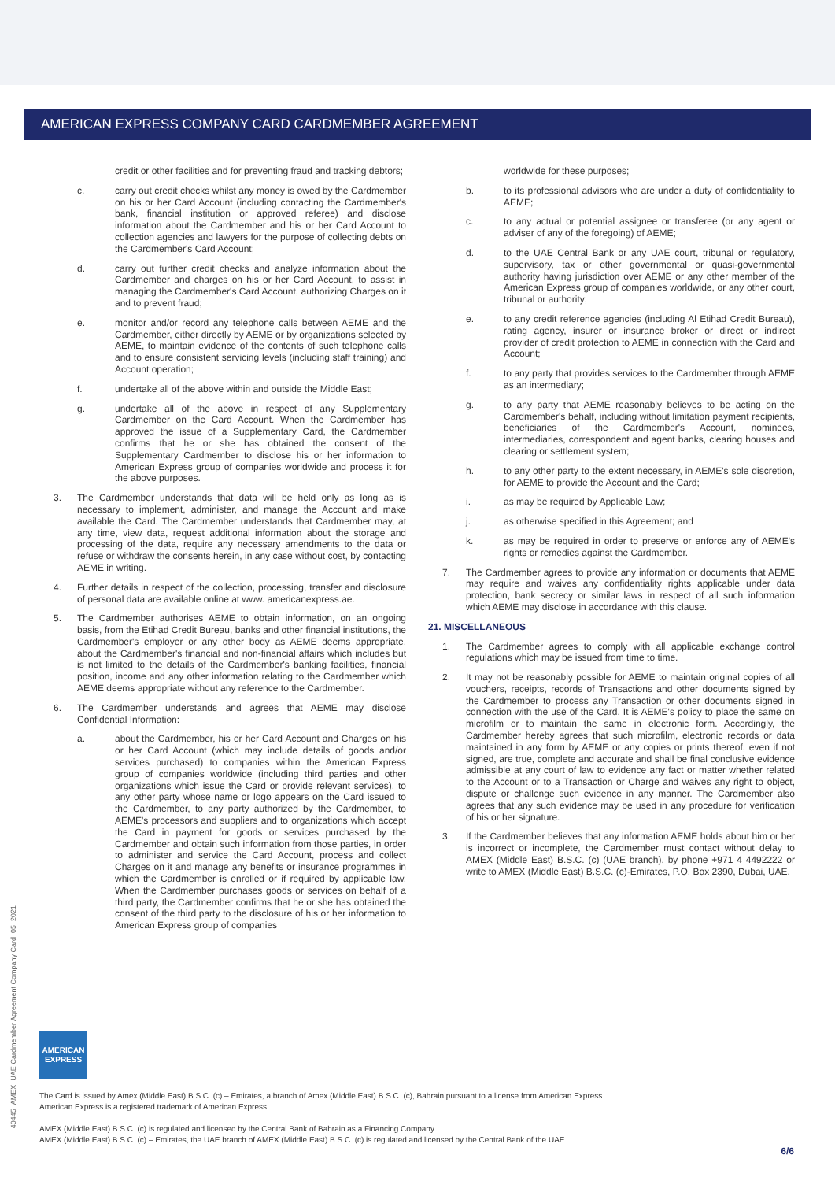AMERICAN EXPRESS COMPANY CARD CARDMEMBER AGREEMENT
credit or other facilities and for preventing fraud and tracking debtors;
c. carry out credit checks whilst any money is owed by the Cardmember on his or her Card Account (including contacting the Cardmember's bank, financial institution or approved referee) and disclose information about the Cardmember and his or her Card Account to collection agencies and lawyers for the purpose of collecting debts on the Cardmember's Card Account;
d. carry out further credit checks and analyze information about the Cardmember and charges on his or her Card Account, to assist in managing the Cardmember's Card Account, authorizing Charges on it and to prevent fraud;
e. monitor and/or record any telephone calls between AEME and the Cardmember, either directly by AEME or by organizations selected by AEME, to maintain evidence of the contents of such telephone calls and to ensure consistent servicing levels (including staff training) and Account operation;
f. undertake all of the above within and outside the Middle East;
g. undertake all of the above in respect of any Supplementary Cardmember on the Card Account. When the Cardmember has approved the issue of a Supplementary Card, the Cardmember confirms that he or she has obtained the consent of the Supplementary Cardmember to disclose his or her information to American Express group of companies worldwide and process it for the above purposes.
3. The Cardmember understands that data will be held only as long as is necessary to implement, administer, and manage the Account and make available the Card. The Cardmember understands that Cardmember may, at any time, view data, request additional information about the storage and processing of the data, require any necessary amendments to the data or refuse or withdraw the consents herein, in any case without cost, by contacting AEME in writing.
4. Further details in respect of the collection, processing, transfer and disclosure of personal data are available online at www. americanexpress.ae.
5. The Cardmember authorises AEME to obtain information, on an ongoing basis, from the Etihad Credit Bureau, banks and other financial institutions, the Cardmember's employer or any other body as AEME deems appropriate, about the Cardmember's financial and non-financial affairs which includes but is not limited to the details of the Cardmember's banking facilities, financial position, income and any other information relating to the Cardmember which AEME deems appropriate without any reference to the Cardmember.
6. The Cardmember understands and agrees that AEME may disclose Confidential Information:
a. about the Cardmember, his or her Card Account and Charges on his or her Card Account (which may include details of goods and/or services purchased) to companies within the American Express group of companies worldwide (including third parties and other organizations which issue the Card or provide relevant services), to any other party whose name or logo appears on the Card issued to the Cardmember, to any party authorized by the Cardmember, to AEME's processors and suppliers and to organizations which accept the Card in payment for goods or services purchased by the Cardmember and obtain such information from those parties, in order to administer and service the Card Account, process and collect Charges on it and manage any benefits or insurance programmes in which the Cardmember is enrolled or if required by applicable law. When the Cardmember purchases goods or services on behalf of a third party, the Cardmember confirms that he or she has obtained the consent of the third party to the disclosure of his or her information to American Express group of companies
worldwide for these purposes;
b. to its professional advisors who are under a duty of confidentiality to AEME;
c. to any actual or potential assignee or transferee (or any agent or adviser of any of the foregoing) of AEME;
d. to the UAE Central Bank or any UAE court, tribunal or regulatory, supervisory, tax or other governmental or quasi-governmental authority having jurisdiction over AEME or any other member of the American Express group of companies worldwide, or any other court, tribunal or authority;
e. to any credit reference agencies (including Al Etihad Credit Bureau), rating agency, insurer or insurance broker or direct or indirect provider of credit protection to AEME in connection with the Card and Account;
f. to any party that provides services to the Cardmember through AEME as an intermediary;
g. to any party that AEME reasonably believes to be acting on the Cardmember's behalf, including without limitation payment recipients, beneficiaries of the Cardmember's Account, nominees, intermediaries, correspondent and agent banks, clearing houses and clearing or settlement system;
h. to any other party to the extent necessary, in AEME's sole discretion, for AEME to provide the Account and the Card;
i. as may be required by Applicable Law;
j. as otherwise specified in this Agreement; and
k. as may be required in order to preserve or enforce any of AEME's rights or remedies against the Cardmember.
7. The Cardmember agrees to provide any information or documents that AEME may require and waives any confidentiality rights applicable under data protection, bank secrecy or similar laws in respect of all such information which AEME may disclose in accordance with this clause.
21. MISCELLANEOUS
1. The Cardmember agrees to comply with all applicable exchange control regulations which may be issued from time to time.
2. It may not be reasonably possible for AEME to maintain original copies of all vouchers, receipts, records of Transactions and other documents signed by the Cardmember to process any Transaction or other documents signed in connection with the use of the Card. It is AEME's policy to place the same on microfilm or to maintain the same in electronic form. Accordingly, the Cardmember hereby agrees that such microfilm, electronic records or data maintained in any form by AEME or any copies or prints thereof, even if not signed, are true, complete and accurate and shall be final conclusive evidence admissible at any court of law to evidence any fact or matter whether related to the Account or to a Transaction or Charge and waives any right to object, dispute or challenge such evidence in any manner. The Cardmember also agrees that any such evidence may be used in any procedure for verification of his or her signature.
3. If the Cardmember believes that any information AEME holds about him or her is incorrect or incomplete, the Cardmember must contact without delay to AMEX (Middle East) B.S.C. (c) (UAE branch), by phone +971 4 4492222 or write to AMEX (Middle East) B.S.C. (c)-Emirates, P.O. Box 2390, Dubai, UAE.
40445_AMEX_UAE Cardmember Agreement Company Card_05_2021
AMERICAN
EXPRESS
The Card is issued by Amex (Middle East) B.S.C. (c) – Emirates, a branch of Amex (Middle East) B.S.C. (c), Bahrain pursuant to a license from American Express.
American Express is a registered trademark of American Express.
AMEX (Middle East) B.S.C. (c) is regulated and licensed by the Central Bank of Bahrain as a Financing Company.
AMEX (Middle East) B.S.C. (c) – Emirates, the UAE branch of AMEX (Middle East) B.S.C. (c) is regulated and licensed by the Central Bank of the UAE.
6/6